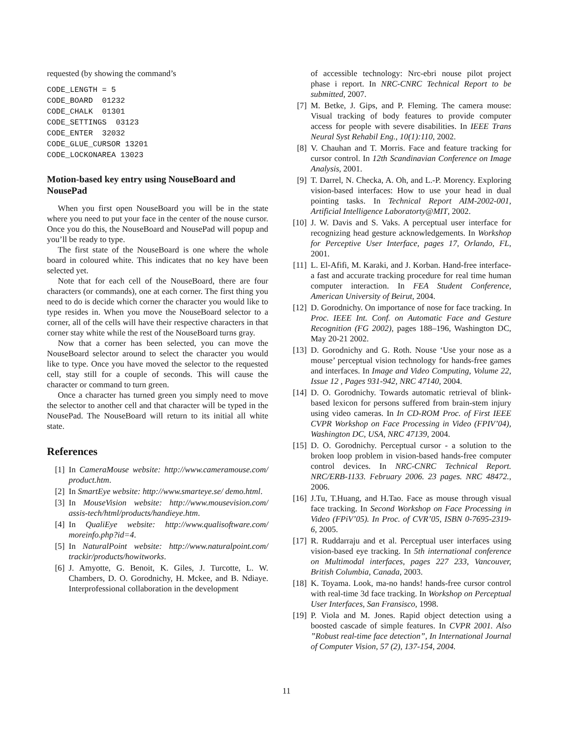requested (by showing the command’s
CODE_LENGTH = 5
CODE_BOARD  01232
CODE_CHALK  01301
CODE_SETTINGS  03123
CODE_ENTER  32032
CODE_GLUE_CURSOR 13201
CODE_LOCKONAREA 13023
Motion-based key entry using NouseBoard and NousePad
When you first open NouseBoard you will be in the state where you need to put your face in the center of the nouse cursor. Once you do this, the NouseBoard and NousePad will popup and you’ll be ready to type.
The first state of the NouseBoard is one where the whole board in coloured white. This indicates that no key have been selected yet.
Note that for each cell of the NouseBoard, there are four characters (or commands), one at each corner. The first thing you need to do is decide which corner the character you would like to type resides in. When you move the NouseBoard selector to a corner, all of the cells will have their respective characters in that corner stay white while the rest of the NouseBoard turns gray.
Now that a corner has been selected, you can move the NouseBoard selector around to select the character you would like to type. Once you have moved the selector to the requested cell, stay still for a couple of seconds. This will cause the character or command to turn green.
Once a character has turned green you simply need to move the selector to another cell and that character will be typed in the NousePad. The NouseBoard will return to its initial all white state.
References
[1] In CameraMouse website: http://www.cameramouse.com/ product.htm.
[2] In SmartEye website: http://www.smarteye.se/ demo.html.
[3] In MouseVision website: http://www.mousevision.com/ assis-tech/html/products/handieye.htm.
[4] In QualiEye website: http://www.qualisoftware.com/ moreinfo.php?id=4.
[5] In NaturalPoint website: http://www.naturalpoint.com/ trackir/products/howitworks.
[6] J. Amyotte, G. Benoit, K. Giles, J. Turcotte, L. W. Chambers, D. O. Gorodnichy, H. Mckee, and B. Ndiaye. Interprofessional collaboration in the development
of accessible technology: Nrc-ebri nouse pilot project phase i report. In NRC-CNRC Technical Report to be submitted, 2007.
[7] M. Betke, J. Gips, and P. Fleming. The camera mouse: Visual tracking of body features to provide computer access for people with severe disabilities. In IEEE Trans Neural Syst Rehabil Eng., 10(1):110, 2002.
[8] V. Chauhan and T. Morris. Face and feature tracking for cursor control. In 12th Scandinavian Conference on Image Analysis, 2001.
[9] T. Darrel, N. Checka, A. Oh, and L.-P. Morency. Exploring vision-based interfaces: How to use your head in dual pointing tasks. In Technical Report AIM-2002-001, Artificial Intelligence Laboratorty@MIT, 2002.
[10] J. W. Davis and S. Vaks. A perceptual user interface for recognizing head gesture acknowledgements. In Workshop for Perceptive User Interface, pages 17, Orlando, FL, 2001.
[11] L. El-Afifi, M. Karaki, and J. Korban. Hand-free interface- a fast and accurate tracking procedure for real time human computer interaction. In FEA Student Conference, American University of Beirut, 2004.
[12] D. Gorodnichy. On importance of nose for face tracking. In Proc. IEEE Int. Conf. on Automatic Face and Gesture Recognition (FG 2002), pages 188–196, Washington DC, May 20-21 2002.
[13] D. Gorodnichy and G. Roth. Nouse ‘Use your nose as a mouse’ perceptual vision technology for hands-free games and interfaces. In Image and Video Computing, Volume 22, Issue 12 , Pages 931-942, NRC 47140, 2004.
[14] D. O. Gorodnichy. Towards automatic retrieval of blink-based lexicon for persons suffered from brain-stem injury using video cameras. In In CD-ROM Proc. of First IEEE CVPR Workshop on Face Processing in Video (FPIV’04), Washington DC, USA, NRC 47139, 2004.
[15] D. O. Gorodnichy. Perceptual cursor - a solution to the broken loop problem in vision-based hands-free computer control devices. In NRC-CNRC Technical Report. NRC/ERB-1133. February 2006. 23 pages. NRC 48472., 2006.
[16] J.Tu, T.Huang, and H.Tao. Face as mouse through visual face tracking. In Second Workshop on Face Processing in Video (FPiV’05). In Proc. of CVR’05, ISBN 0-7695-2319-6, 2005.
[17] R. Ruddarraju and et al. Perceptual user interfaces using vision-based eye tracking. In 5th international conference on Multimodal interfaces, pages 227 233, Vancouver, British Columbia, Canada, 2003.
[18] K. Toyama. Look, ma-no hands! hands-free cursor control with real-time 3d face tracking. In Workshop on Perceptual User Interfaces, San Fransisco, 1998.
[19] P. Viola and M. Jones. Rapid object detection using a boosted cascade of simple features. In CVPR 2001. Also ”Robust real-time face detection”, In International Journal of Computer Vision, 57 (2), 137-154, 2004.
11